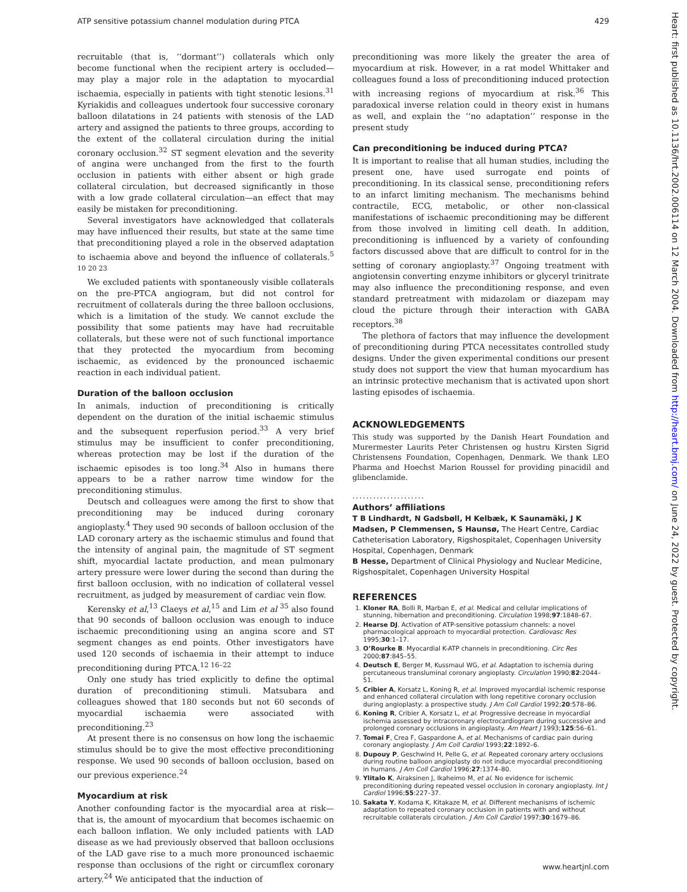ATP sensitive potassium channel modulation during PTCA 429
recruitable (that is, ‘‘dormant’’) collaterals which only become functional when the recipient artery is occluded—may play a major role in the adaptation to myocardial ischaemia, especially in patients with tight stenotic lesions.<sup>31</sup> Kyriakidis and colleagues undertook four successive coronary balloon dilatations in 24 patients with stenosis of the LAD artery and assigned the patients to three groups, according to the extent of the collateral circulation during the initial coronary occlusion.<sup>32</sup> ST segment elevation and the severity of angina were unchanged from the first to the fourth occlusion in patients with either absent or high grade collateral circulation, but decreased significantly in those with a low grade collateral circulation—an effect that may easily be mistaken for preconditioning.
Several investigators have acknowledged that collaterals may have influenced their results, but state at the same time that preconditioning played a role in the observed adaptation to ischaemia above and beyond the influence of collaterals.<sup>5 10 20 23</sup>
We excluded patients with spontaneously visible collaterals on the pre-PTCA angiogram, but did not control for recruitment of collaterals during the three balloon occlusions, which is a limitation of the study. We cannot exclude the possibility that some patients may have had recruitable collaterals, but these were not of such functional importance that they protected the myocardium from becoming ischaemic, as evidenced by the pronounced ischaemic reaction in each individual patient.
Duration of the balloon occlusion
In animals, induction of preconditioning is critically dependent on the duration of the initial ischaemic stimulus and the subsequent reperfusion period.<sup>33</sup> A very brief stimulus may be insufficient to confer preconditioning, whereas protection may be lost if the duration of the ischaemic episodes is too long.<sup>34</sup> Also in humans there appears to be a rather narrow time window for the preconditioning stimulus.
Deutsch and colleagues were among the first to show that preconditioning may be induced during coronary angioplasty.<sup>4</sup> They used 90 seconds of balloon occlusion of the LAD coronary artery as the ischaemic stimulus and found that the intensity of anginal pain, the magnitude of ST segment shift, myocardial lactate production, and mean pulmonary artery pressure were lower during the second than during the first balloon occlusion, with no indication of collateral vessel recruitment, as judged by measurement of cardiac vein flow.
Kerensky et al,<sup>13</sup> Claeys et al,<sup>15</sup> and Lim et al <sup>35</sup> also found that 90 seconds of balloon occlusion was enough to induce ischaemic preconditioning using an angina score and ST segment changes as end points. Other investigators have used 120 seconds of ischaemia in their attempt to induce preconditioning during PTCA.<sup>12 16–22</sup>
Only one study has tried explicitly to define the optimal duration of preconditioning stimuli. Matsubara and colleagues showed that 180 seconds but not 60 seconds of myocardial ischaemia were associated with preconditioning.<sup>23</sup>
At present there is no consensus on how long the ischaemic stimulus should be to give the most effective preconditioning response. We used 90 seconds of balloon occlusion, based on our previous experience.<sup>24</sup>
Myocardium at risk
Another confounding factor is the myocardial area at risk—that is, the amount of myocardium that becomes ischaemic on each balloon inflation. We only included patients with LAD disease as we had previously observed that balloon occlusions of the LAD gave rise to a much more pronounced ischaemic response than occlusions of the right or circumflex coronary artery.<sup>24</sup> We anticipated that the induction of
preconditioning was more likely the greater the area of myocardium at risk. However, in a rat model Whittaker and colleagues found a loss of preconditioning induced protection with increasing regions of myocardium at risk.<sup>36</sup> This paradoxical inverse relation could in theory exist in humans as well, and explain the ‘‘no adaptation’’ response in the present study
Can preconditioning be induced during PTCA?
It is important to realise that all human studies, including the present one, have used surrogate end points of preconditioning. In its classical sense, preconditioning refers to an infarct limiting mechanism. The mechanisms behind contractile, ECG, metabolic, or other non-classical manifestations of ischaemic preconditioning may be different from those involved in limiting cell death. In addition, preconditioning is influenced by a variety of confounding factors discussed above that are difficult to control for in the setting of coronary angioplasty.<sup>37</sup> Ongoing treatment with angiotensin converting enzyme inhibitors or glyceryl trinitrate may also influence the preconditioning response, and even standard pretreatment with midazolam or diazepam may cloud the picture through their interaction with GABA receptors.<sup>38</sup>
The plethora of factors that may influence the development of preconditioning during PTCA necessitates controlled study designs. Under the given experimental conditions our present study does not support the view that human myocardium has an intrinsic protective mechanism that is activated upon short lasting episodes of ischaemia.
ACKNOWLEDGEMENTS
This study was supported by the Danish Heart Foundation and Murermester Laurits Peter Christensen og hustru Kirsten Sigrid Christensens Foundation, Copenhagen, Denmark. We thank LEO Pharma and Hoechst Marion Roussel for providing pinacidil and glibenclamide.
.....................
Authors’ affiliations
T B Lindhardt, N Gadsbøll, H Kelbæk, K Saunamäki, J K Madsen, P Clemmensen, S Haunsø, The Heart Centre, Cardiac Catheterisation Laboratory, Rigshospitalet, Copenhagen University Hospital, Copenhagen, Denmark
B Hesse, Department of Clinical Physiology and Nuclear Medicine, Rigshospitalet, Copenhagen University Hospital
REFERENCES
1. Kloner RA, Bolli R, Marban E, et al. Medical and cellular implications of stunning, hibernation and preconditioning. Circulation 1998;97:1848–67.
2. Hearse DJ. Activation of ATP-sensitive potassium channels: a novel pharmacological approach to myocardial protection. Cardiovasc Res 1995;30:1–17.
3. O’Rourke B. Myocardial K-ATP channels in preconditioning. Circ Res 2000;87:845–55.
4. Deutsch E, Berger M, Kussmaul WG, et al. Adaptation to ischemia during percutaneous transluminal coronary angioplasty. Circulation 1990;82:2044–51.
5. Cribier A, Korsatz L, Koning R, et al. Improved myocardial ischemic response and enhanced collateral circulation with long repetitive coronary occlusion during angioplasty: a prospective study. J Am Coll Cardiol 1992;20:578–86.
6. Koning R, Cribier A, Korsatz L, et al. Progressive decrease in myocardial ischemia assessed by intracoronary electrocardiogram during successive and prolonged coronary occlusions in angioplasty. Am Heart J 1993;125:56–61.
7. Tomai F, Crea F, Gaspardone A, et al. Mechanisms of cardiac pain during coronary angioplasty. J Am Coll Cardiol 1993;22:1892–6.
8. Dupouy P, Geschwind H, Pelle G, et al. Repeated coronary artery occlusions during routine balloon angioplasty do not induce myocardial preconditioning in humans. J Am Coll Cardiol 1996;27:1374–80.
9. Ylitalo K, Airaksinen J, Ikaheimo M, et al. No evidence for ischemic preconditioning during repeated vessel occlusion in coronary angioplasty. Int J Cardiol 1996;55:227–37.
10. Sakata Y, Kodama K, Kitakaze M, et al. Different mechanisms of ischemic adaptation to repeated coronary occlusion in patients with and without recruitable collaterals circulation. J Am Coll Cardiol 1997;30:1679–86.
Heart: first published as 10.1136/hrt.2002.006114 on 12 March 2004. Downloaded from http://heart.bmj.com/ on June 24, 2022 by guest. Protected by copyright.
www.heartjnl.com